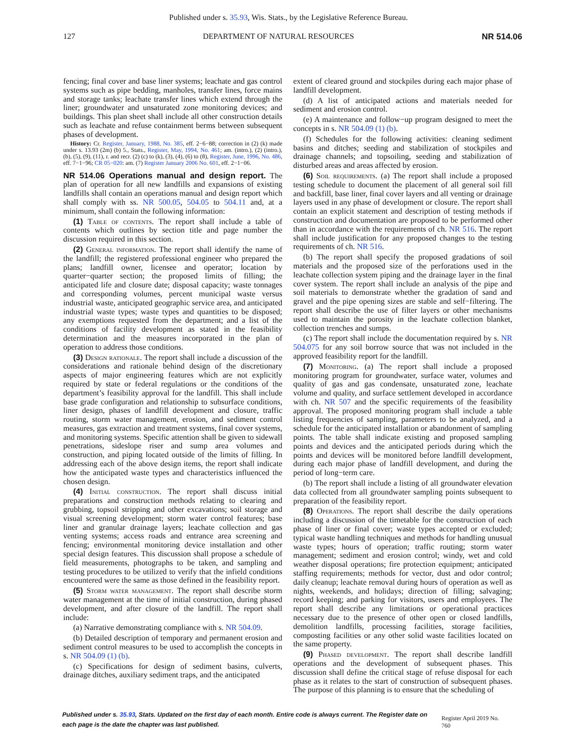Published under s. 35.93, Wis. Stats., by the Legislative Reference Bureau.
127 DEPARTMENT OF NATURAL RESOURCES NR 514.06
fencing; final cover and base liner systems; leachate and gas control systems such as pipe bedding, manholes, transfer lines, force mains and storage tanks; leachate transfer lines which extend through the liner; groundwater and unsaturated zone monitoring devices; and buildings. This plan sheet shall include all other construction details such as leachate and refuse containment berms between subsequent phases of development.
History: Cr. Register, January, 1988, No. 385, eff. 2−6−88; correction in (2) (k) made under s. 13.93 (2m) (b) 5., Stats., Register, May, 1994, No. 461; am. (intro.), (2) (intro.), (b), (5), (9), (11), r. and recr. (2) (c) to (k), (3), (4), (6) to (8), Register, June, 1996, No. 486, eff. 7−1−96; CR 05−020: am. (7) Register January 2006 No. 601, eff. 2−1−06.
NR 514.06 Operations manual and design report.
The plan of operation for all new landfills and expansions of existing landfills shall contain an operations manual and design report which shall comply with ss. NR 500.05, 504.05 to 504.11 and, at a minimum, shall contain the following information:
(1) Table of contents. The report shall include a table of contents which outlines by section title and page number the discussion required in this section.
(2) General information. The report shall identify the name of the landfill; the registered professional engineer who prepared the plans; landfill owner, licensee and operator; location by quarter−quarter section; the proposed limits of filling; the anticipated life and closure date; disposal capacity; waste tonnages and corresponding volumes, percent municipal waste versus industrial waste, anticipated geographic service area, and anticipated industrial waste types; waste types and quantities to be disposed; any exemptions requested from the department; and a list of the conditions of facility development as stated in the feasibility determination and the measures incorporated in the plan of operation to address those conditions.
(3) Design rationale. The report shall include a discussion of the considerations and rationale behind design of the discretionary aspects of major engineering features which are not explicitly required by state or federal regulations or the conditions of the department’s feasibility approval for the landfill. This shall include base grade configuration and relationship to subsurface conditions, liner design, phases of landfill development and closure, traffic routing, storm water management, erosion, and sediment control measures, gas extraction and treatment systems, final cover systems, and monitoring systems. Specific attention shall be given to sidewall penetrations, sideslope riser and sump area volumes and construction, and piping located outside of the limits of filling. In addressing each of the above design items, the report shall indicate how the anticipated waste types and characteristics influenced the chosen design.
(4) Initial construction. The report shall discuss initial preparations and construction methods relating to clearing and grubbing, topsoil stripping and other excavations; soil storage and visual screening development; storm water control features; base liner and granular drainage layers; leachate collection and gas venting systems; access roads and entrance area screening and fencing; environmental monitoring device installation and other special design features. This discussion shall propose a schedule of field measurements, photographs to be taken, and sampling and testing procedures to be utilized to verify that the infield conditions encountered were the same as those defined in the feasibility report.
(5) Storm water management. The report shall describe storm water management at the time of initial construction, during phased development, and after closure of the landfill. The report shall include:
(a) Narrative demonstrating compliance with s. NR 504.09.
(b) Detailed description of temporary and permanent erosion and sediment control measures to be used to accomplish the concepts in s. NR 504.09 (1) (b).
(c) Specifications for design of sediment basins, culverts, drainage ditches, auxiliary sediment traps, and the anticipated
extent of cleared ground and stockpiles during each major phase of landfill development.
(d) A list of anticipated actions and materials needed for sediment and erosion control.
(e) A maintenance and follow−up program designed to meet the concepts in s. NR 504.09 (1) (b).
(f) Schedules for the following activities: cleaning sediment basins and ditches; seeding and stabilization of stockpiles and drainage channels; and topsoiling, seeding and stabilization of disturbed areas and areas affected by erosion.
(6) Soil requirements. (a) The report shall include a proposed testing schedule to document the placement of all general soil fill and backfill, base liner, final cover layers and all venting or drainage layers used in any phase of development or closure. The report shall contain an explicit statement and description of testing methods if construction and documentation are proposed to be performed other than in accordance with the requirements of ch. NR 516. The report shall include justification for any proposed changes to the testing requirements of ch. NR 516.
(b) The report shall specify the proposed gradations of soil materials and the proposed size of the perforations used in the leachate collection system piping and the drainage layer in the final cover system. The report shall include an analysis of the pipe and soil materials to demonstrate whether the gradation of sand and gravel and the pipe opening sizes are stable and self−filtering. The report shall describe the use of filter layers or other mechanisms used to maintain the porosity in the leachate collection blanket, collection trenches and sumps.
(c) The report shall include the documentation required by s. NR 504.075 for any soil borrow source that was not included in the approved feasibility report for the landfill.
(7) Monitoring. (a) The report shall include a proposed monitoring program for groundwater, surface water, volumes and quality of gas and gas condensate, unsaturated zone, leachate volume and quality, and surface settlement developed in accordance with ch. NR 507 and the specific requirements of the feasibility approval. The proposed monitoring program shall include a table listing frequencies of sampling, parameters to be analyzed, and a schedule for the anticipated installation or abandonment of sampling points. The table shall indicate existing and proposed sampling points and devices and the anticipated periods during which the points and devices will be monitored before landfill development, during each major phase of landfill development, and during the period of long−term care.
(b) The report shall include a listing of all groundwater elevation data collected from all groundwater sampling points subsequent to preparation of the feasibility report.
(8) Operations. The report shall describe the daily operations including a discussion of the timetable for the construction of each phase of liner or final cover; waste types accepted or excluded; typical waste handling techniques and methods for handling unusual waste types; hours of operation; traffic routing; storm water management; sediment and erosion control; windy, wet and cold weather disposal operations; fire protection equipment; anticipated staffing requirements; methods for vector, dust and odor control; daily cleanup; leachate removal during hours of operation as well as nights, weekends, and holidays; direction of filling; salvaging; record keeping; and parking for visitors, users and employees. The report shall describe any limitations or operational practices necessary due to the presence of other open or closed landfills, demolition landfills, processing facilities, storage facilities, composting facilities or any other solid waste facilities located on the same property.
(9) Phased development. The report shall describe landfill operations and the development of subsequent phases. This discussion shall define the critical stage of refuse disposal for each phase as it relates to the start of construction of subsequent phases. The purpose of this planning is to ensure that the scheduling of
Published under s. 35.93, Stats. Updated on the first day of each month. Entire code is always current. The Register date on each page is the date the chapter was last published. Register April 2019 No. 760